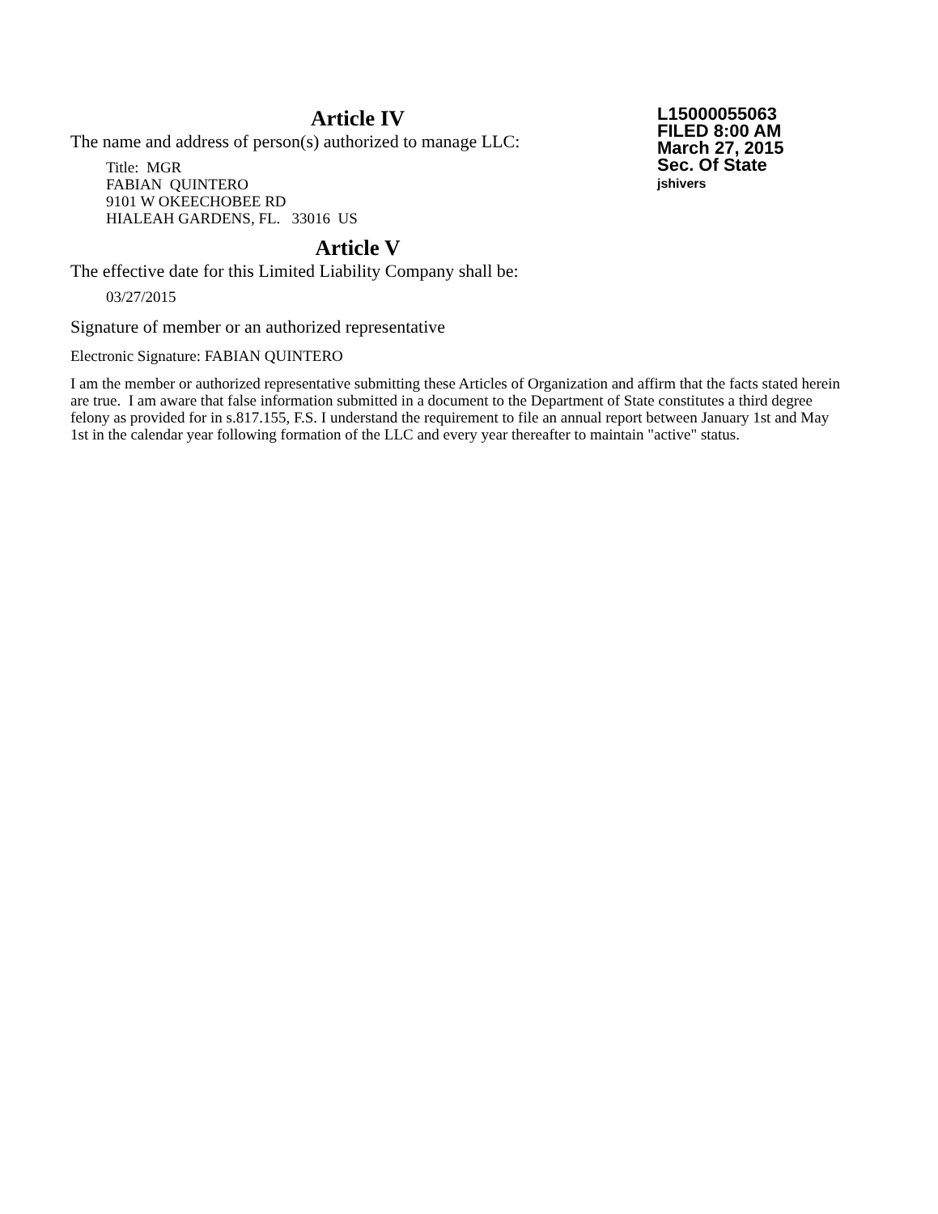L15000055063
FILED 8:00 AM
March 27, 2015
Sec. Of State
jshivers
Article IV
The name and address of person(s) authorized to manage LLC:
Title: MGR
FABIAN QUINTERO
9101 W OKEECHOBEE RD
HIALEAH GARDENS, FL. 33016 US
Article V
The effective date for this Limited Liability Company shall be:
03/27/2015
Signature of member or an authorized representative
Electronic Signature: FABIAN QUINTERO
I am the member or authorized representative submitting these Articles of Organization and affirm that the facts stated herein are true. I am aware that false information submitted in a document to the Department of State constitutes a third degree felony as provided for in s.817.155, F.S. I understand the requirement to file an annual report between January 1st and May 1st in the calendar year following formation of the LLC and every year thereafter to maintain "active" status.